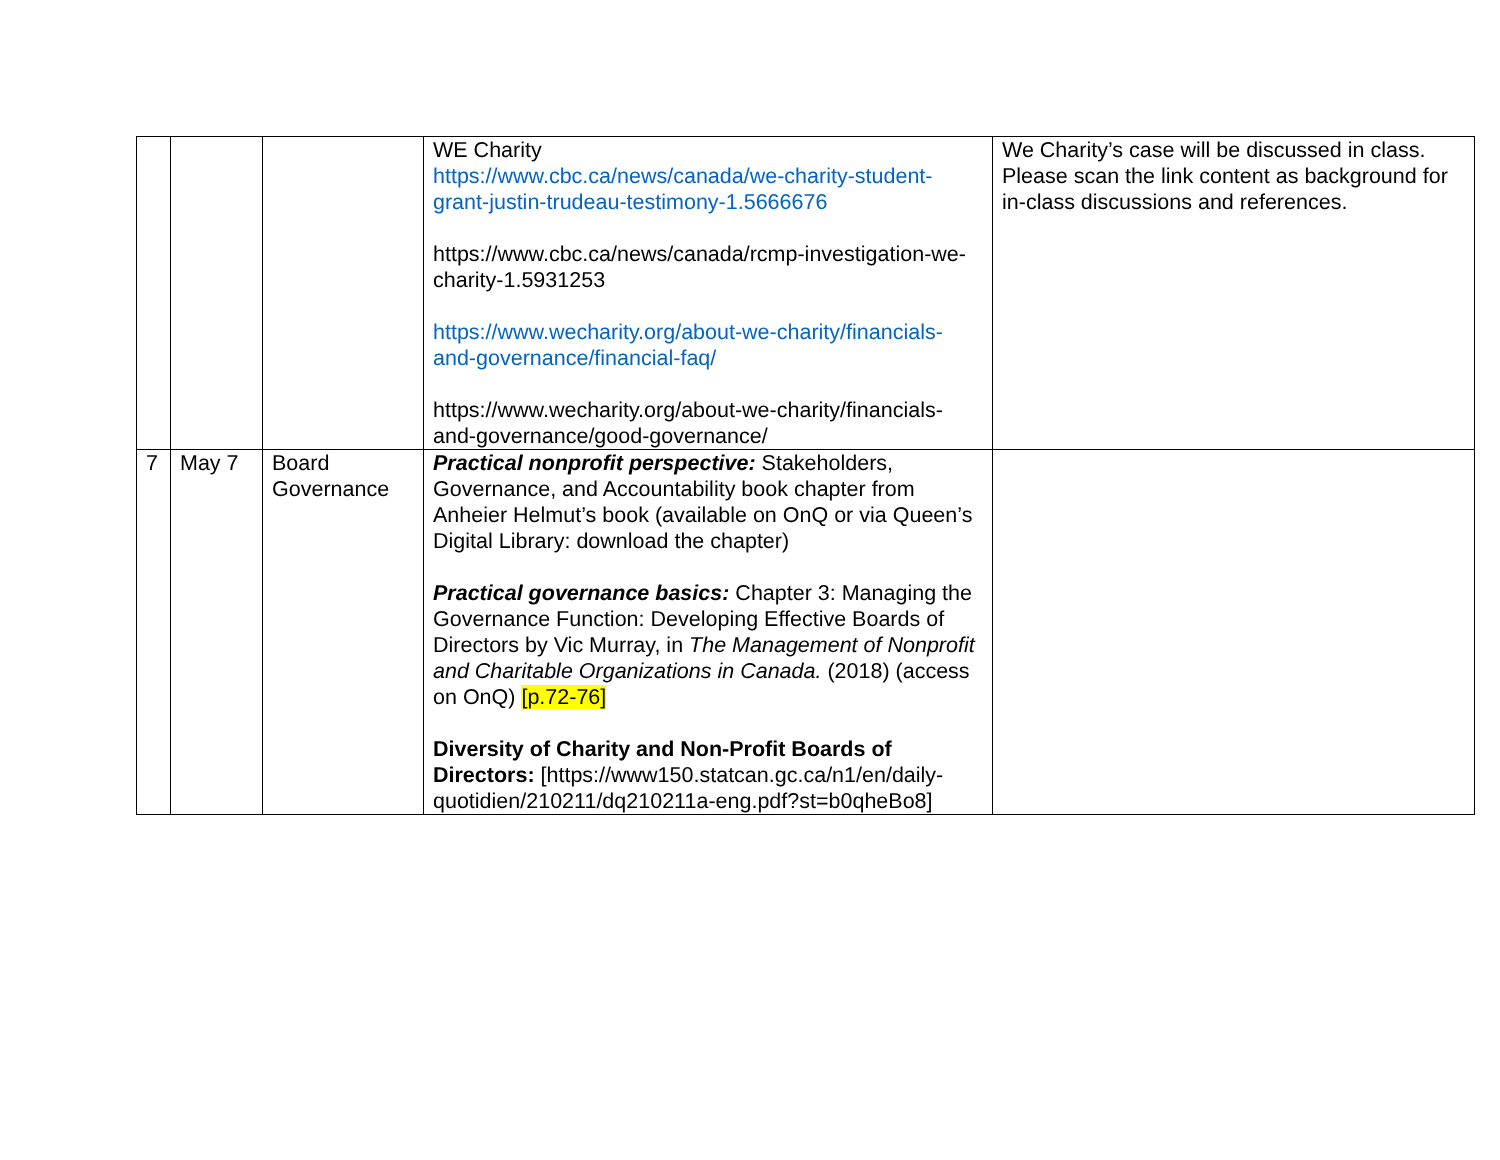| | | | WE Charity https://www.cbc.ca/news/canada/we-charity-student-grant-justin-trudeau-testimony-1.5666676 https://www.cbc.ca/news/canada/rcmp-investigation-we-charity-1.5931253 https://www.wecharity.org/about-we-charity/financials-and-governance/financial-faq/ https://www.wecharity.org/about-we-charity/financials-and-governance/good-governance/ | We Charity’s case will be discussed in class. Please scan the link content as background for in-class discussions and references. |
| 7 | May 7 | Board Governance | Practical nonprofit perspective: Stakeholders, Governance, and Accountability book chapter from Anheier Helmut’s book (available on OnQ or via Queen’s Digital Library: download the chapter) Practical governance basics: Chapter 3: Managing the Governance Function: Developing Effective Boards of Directors by Vic Murray, in The Management of Nonprofit and Charitable Organizations in Canada. (2018) (access on OnQ) [p.72-76] Diversity of Charity and Non-Profit Boards of Directors: [https://www150.statcan.gc.ca/n1/en/daily-quotidien/210211/dq210211a-eng.pdf?st=b0qheBo8] | |